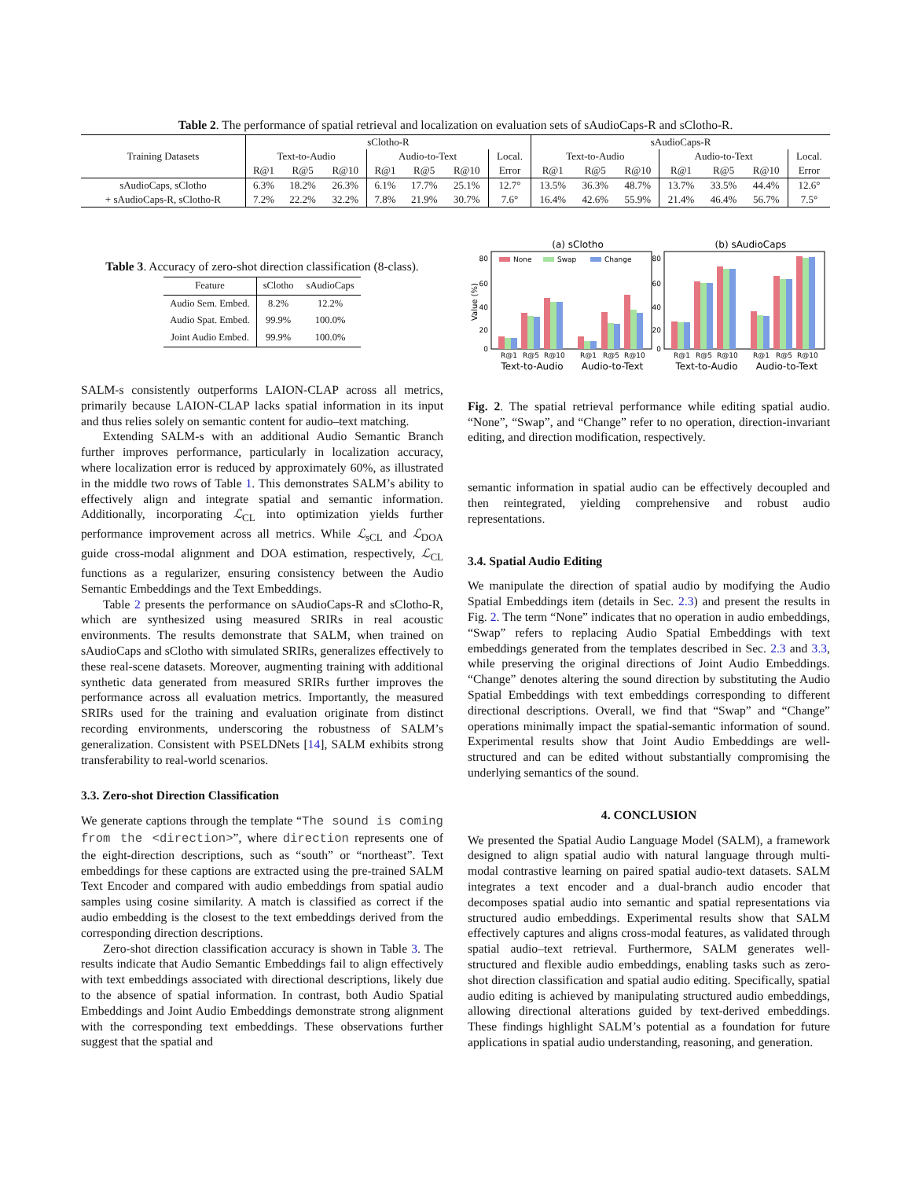Table 2. The performance of spatial retrieval and localization on evaluation sets of sAudioCaps-R and sClotho-R.
| Training Datasets | sClotho-R | | | | | | | sAudioCaps-R | | | | | | |
| --- | --- | --- | --- | --- | --- | --- | --- | --- | --- | --- | --- | --- | --- | --- |
| | Text-to-Audio | | | Audio-to-Text | | | Local. | Text-to-Audio | | | Audio-to-Text | | | Local. |
| | R@1 | R@5 | R@10 | R@1 | R@5 | R@10 | Error | R@1 | R@5 | R@10 | R@1 | R@5 | R@10 | Error |
| sAudioCaps, sClotho | 6.3% | 18.2% | 26.3% | 6.1% | 17.7% | 25.1% | 12.7° | 13.5% | 36.3% | 48.7% | 13.7% | 33.5% | 44.4% | 12.6° |
| + sAudioCaps-R, sClotho-R | 7.2% | 22.2% | 32.2% | 7.8% | 21.9% | 30.7% | 7.6° | 16.4% | 42.6% | 55.9% | 21.4% | 46.4% | 56.7% | 7.5° |
Table 3. Accuracy of zero-shot direction classification (8-class).
| Feature | sClotho | sAudioCaps |
| --- | --- | --- |
| Audio Sem. Embed. | 8.2% | 12.2% |
| Audio Spat. Embed. | 99.9% | 100.0% |
| Joint Audio Embed. | 99.9% | 100.0% |
SALM-s consistently outperforms LAION-CLAP across all metrics, primarily because LAION-CLAP lacks spatial information in its input and thus relies solely on semantic content for audio–text matching.
Extending SALM-s with an additional Audio Semantic Branch further improves performance, particularly in localization accuracy, where localization error is reduced by approximately 60%, as illustrated in the middle two rows of Table 1. This demonstrates SALM’s ability to effectively align and integrate spatial and semantic information. Additionally, incorporating ℒ<sub>CL</sub> into optimization yields further performance improvement across all metrics. While ℒ<sub>sCL</sub> and ℒ<sub>DOA</sub> guide cross-modal alignment and DOA estimation, respectively, ℒ<sub>CL</sub> functions as a regularizer, ensuring consistency between the Audio Semantic Embeddings and the Text Embeddings.
Table 2 presents the performance on sAudioCaps-R and sClotho-R, which are synthesized using measured SRIRs in real acoustic environments. The results demonstrate that SALM, when trained on sAudioCaps and sClotho with simulated SRIRs, generalizes effectively to these real-scene datasets. Moreover, augmenting training with additional synthetic data generated from measured SRIRs further improves the performance across all evaluation metrics. Importantly, the measured SRIRs used for the training and evaluation originate from distinct recording environments, underscoring the robustness of SALM’s generalization. Consistent with PSELDNets [14], SALM exhibits strong transferability to real-world scenarios.
3.3. Zero-shot Direction Classification
We generate captions through the template “The sound is coming from the <direction>”, where direction represents one of the eight-direction descriptions, such as “south” or “northeast”. Text embeddings for these captions are extracted using the pre-trained SALM Text Encoder and compared with audio embeddings from spatial audio samples using cosine similarity. A match is classified as correct if the audio embedding is the closest to the text embeddings derived from the corresponding direction descriptions.
Zero-shot direction classification accuracy is shown in Table 3. The results indicate that Audio Semantic Embeddings fail to align effectively with text embeddings associated with directional descriptions, likely due to the absence of spatial information. In contrast, both Audio Spatial Embeddings and Joint Audio Embeddings demonstrate strong alignment with the corresponding text embeddings. These observations further suggest that the spatial and
(a) sClotho
(b) sAudioCaps
Value (%)
80
60
40
20
0
80
60
40
20
0
None
Swap
Change
R@1
R@5
R@10
R@1
R@5
R@10
R@1
R@5
R@10
R@1
R@5
R@10
Text-to-Audio
Audio-to-Text
Text-to-Audio
Audio-to-Text
Fig. 2. The spatial retrieval performance while editing spatial audio. “None”, “Swap”, and “Change” refer to no operation, direction-invariant editing, and direction modification, respectively.
semantic information in spatial audio can be effectively decoupled and then reintegrated, yielding comprehensive and robust audio representations.
3.4. Spatial Audio Editing
We manipulate the direction of spatial audio by modifying the Audio Spatial Embeddings item (details in Sec. 2.3) and present the results in Fig. 2. The term “None” indicates that no operation in audio embeddings, “Swap” refers to replacing Audio Spatial Embeddings with text embeddings generated from the templates described in Sec. 2.3 and 3.3, while preserving the original directions of Joint Audio Embeddings. “Change” denotes altering the sound direction by substituting the Audio Spatial Embeddings with text embeddings corresponding to different directional descriptions. Overall, we find that “Swap” and “Change” operations minimally impact the spatial-semantic information of sound. Experimental results show that Joint Audio Embeddings are well-structured and can be edited without substantially compromising the underlying semantics of the sound.
4. CONCLUSION
We presented the Spatial Audio Language Model (SALM), a framework designed to align spatial audio with natural language through multi-modal contrastive learning on paired spatial audio-text datasets. SALM integrates a text encoder and a dual-branch audio encoder that decomposes spatial audio into semantic and spatial representations via structured audio embeddings. Experimental results show that SALM effectively captures and aligns cross-modal features, as validated through spatial audio–text retrieval. Furthermore, SALM generates well-structured and flexible audio embeddings, enabling tasks such as zero-shot direction classification and spatial audio editing. Specifically, spatial audio editing is achieved by manipulating structured audio embeddings, allowing directional alterations guided by text-derived embeddings. These findings highlight SALM’s potential as a foundation for future applications in spatial audio understanding, reasoning, and generation.